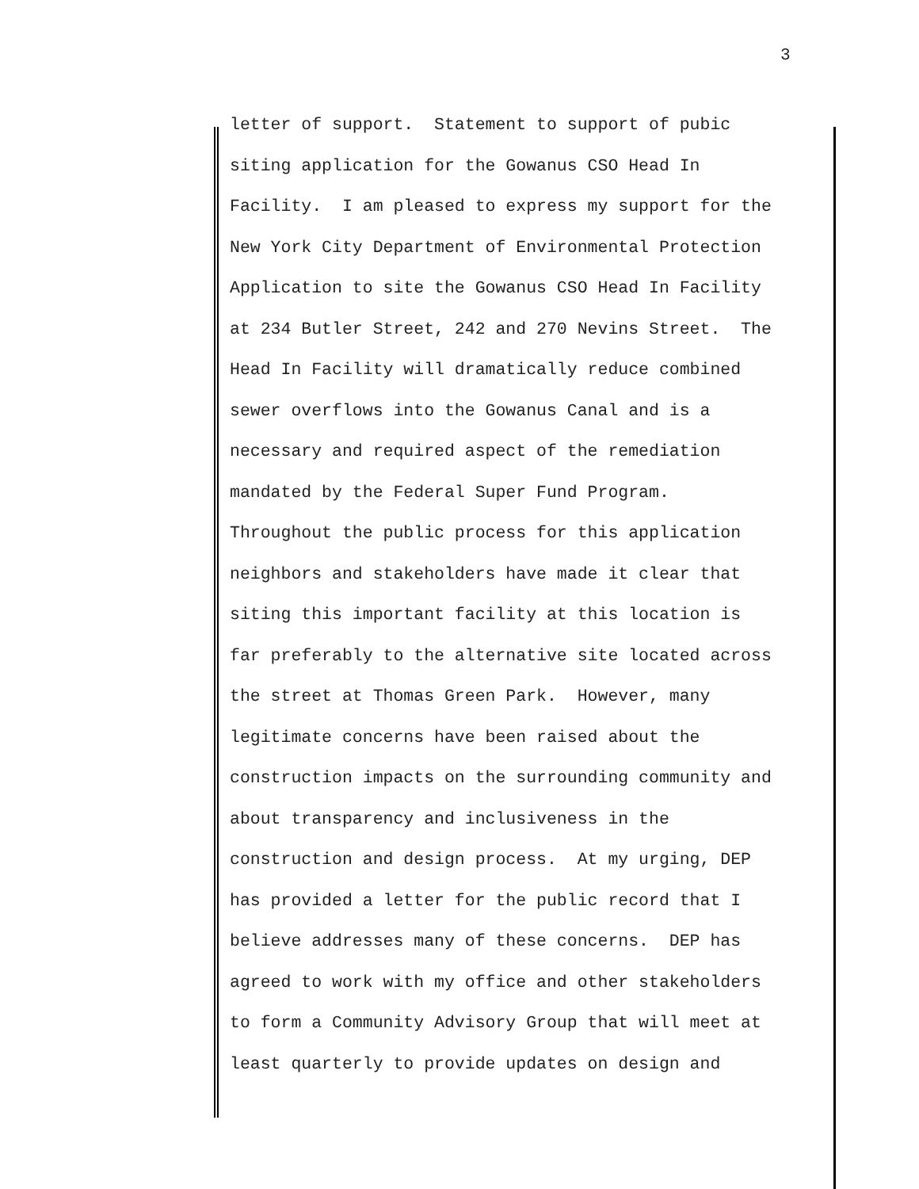3
letter of support. Statement to support of pubic
siting application for the Gowanus CSO Head In
Facility. I am pleased to express my support for the
New York City Department of Environmental Protection
Application to site the Gowanus CSO Head In Facility
at 234 Butler Street, 242 and 270 Nevins Street. The
Head In Facility will dramatically reduce combined
sewer overflows into the Gowanus Canal and is a
necessary and required aspect of the remediation
mandated by the Federal Super Fund Program.
Throughout the public process for this application
neighbors and stakeholders have made it clear that
siting this important facility at this location is
far preferably to the alternative site located across
the street at Thomas Green Park. However, many
legitimate concerns have been raised about the
construction impacts on the surrounding community and
about transparency and inclusiveness in the
construction and design process. At my urging, DEP
has provided a letter for the public record that I
believe addresses many of these concerns. DEP has
agreed to work with my office and other stakeholders
to form a Community Advisory Group that will meet at
least quarterly to provide updates on design and